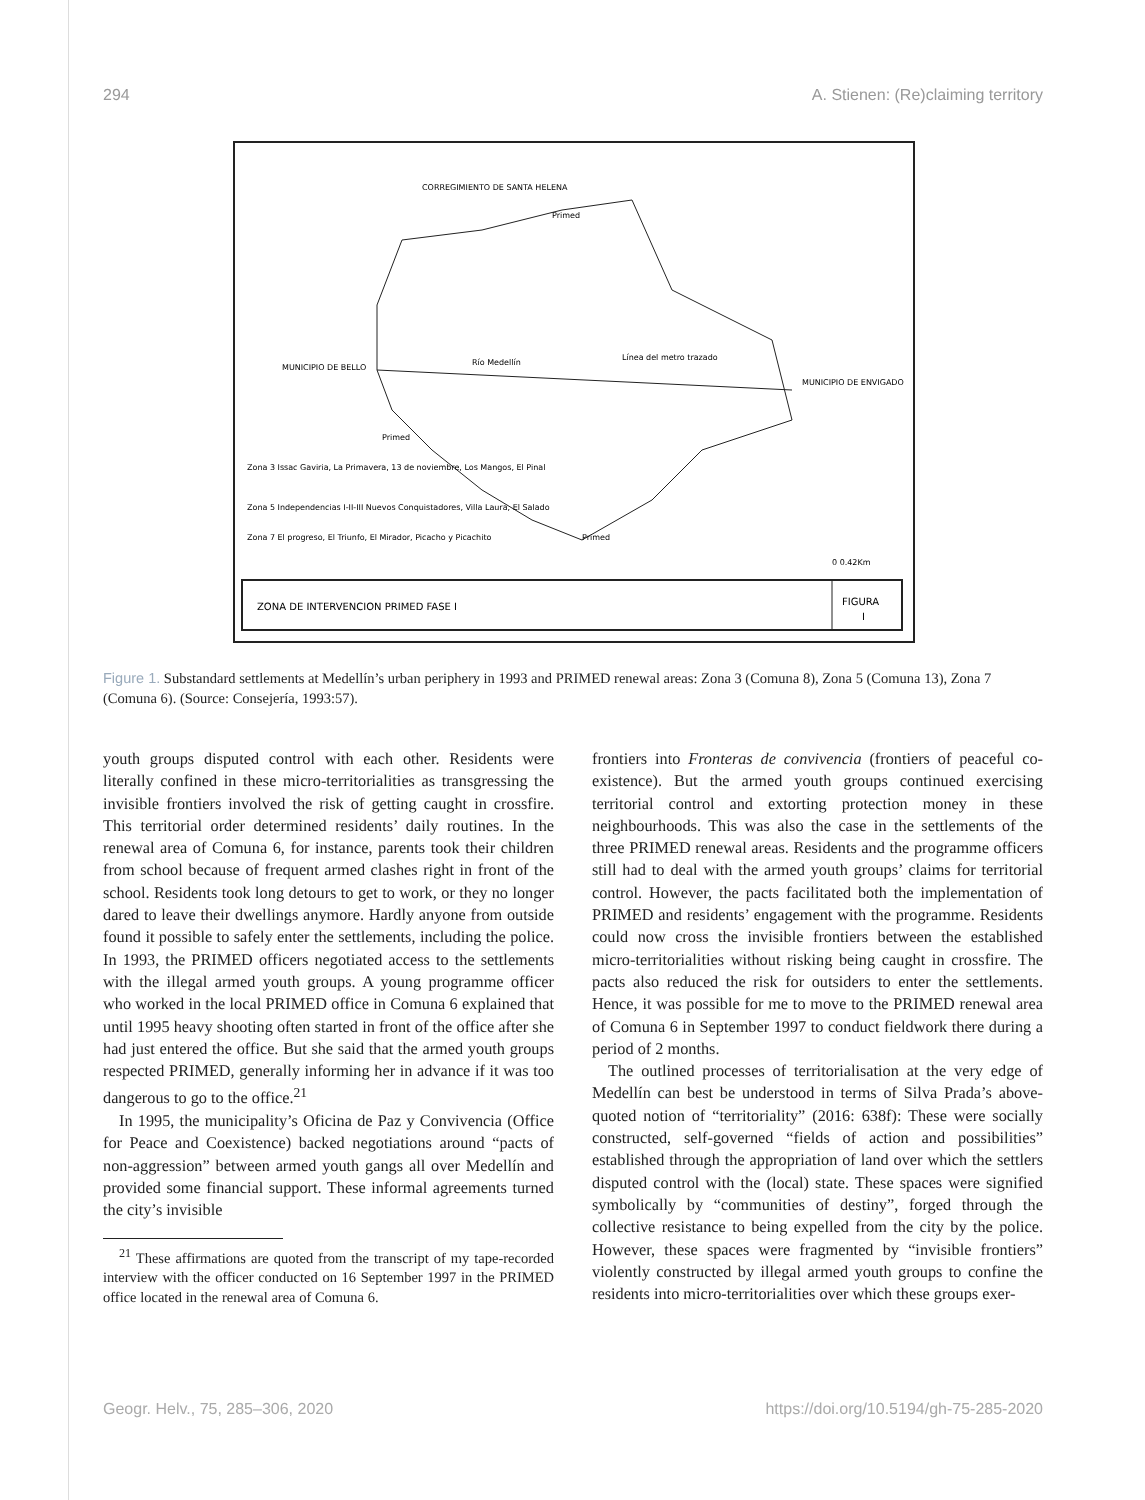294 A. Stienen: (Re)claiming territory
CORREGIMIENTO DE SANTA HELENA
MUNICIPIO DE BELLO
MUNICIPIO DE ENVIGADO
Río Medellín
Línea del metro trazado
Primed
Primed
Primed
Zona 3 Issac Gaviria, La Primavera, 13 de noviembre, Los Mangos, El Pinal
Zona 5 Independencias I-II-III Nuevos Conquistadores, Villa Laura, El Salado
Zona 7 El progreso, El Triunfo, El Mirador, Picacho y Picachito
0 0.42Km
ZONA DE INTERVENCION PRIMED FASE I
FIGURA
I
Figure 1. Substandard settlements at Medellín’s urban periphery in 1993 and PRIMED renewal areas: Zona 3 (Comuna 8), Zona 5 (Comuna 13), Zona 7 (Comuna 6). (Source: Consejería, 1993:57).
youth groups disputed control with each other. Residents were literally confined in these micro-territorialities as transgressing the invisible frontiers involved the risk of getting caught in crossfire. This territorial order determined residents’ daily routines. In the renewal area of Comuna 6, for instance, parents took their children from school because of frequent armed clashes right in front of the school. Residents took long detours to get to work, or they no longer dared to leave their dwellings anymore. Hardly anyone from outside found it possible to safely enter the settlements, including the police. In 1993, the PRIMED officers negotiated access to the settlements with the illegal armed youth groups. A young programme officer who worked in the local PRIMED office in Comuna 6 explained that until 1995 heavy shooting often started in front of the office after she had just entered the office. But she said that the armed youth groups respected PRIMED, generally informing her in advance if it was too dangerous to go to the office.<sup>21</sup>
In 1995, the municipality’s Oficina de Paz y Convivencia (Office for Peace and Coexistence) backed negotiations around “pacts of non-aggression” between armed youth gangs all over Medellín and provided some financial support. These informal agreements turned the city’s invisible
<sup>21</sup> These affirmations are quoted from the transcript of my tape-recorded interview with the officer conducted on 16 September 1997 in the PRIMED office located in the renewal area of Comuna 6.
frontiers into Fronteras de convivencia (frontiers of peaceful co-existence). But the armed youth groups continued exercising territorial control and extorting protection money in these neighbourhoods. This was also the case in the settlements of the three PRIMED renewal areas. Residents and the programme officers still had to deal with the armed youth groups’ claims for territorial control. However, the pacts facilitated both the implementation of PRIMED and residents’ engagement with the programme. Residents could now cross the invisible frontiers between the established micro-territorialities without risking being caught in crossfire. The pacts also reduced the risk for outsiders to enter the settlements. Hence, it was possible for me to move to the PRIMED renewal area of Comuna 6 in September 1997 to conduct fieldwork there during a period of 2 months.
The outlined processes of territorialisation at the very edge of Medellín can best be understood in terms of Silva Prada’s above-quoted notion of “territoriality” (2016: 638f): These were socially constructed, self-governed “fields of action and possibilities” established through the appropriation of land over which the settlers disputed control with the (local) state. These spaces were signified symbolically by “communities of destiny”, forged through the collective resistance to being expelled from the city by the police. However, these spaces were fragmented by “invisible frontiers” violently constructed by illegal armed youth groups to confine the residents into micro-territorialities over which these groups exer-
Geogr. Helv., 75, 285–306, 2020 https://doi.org/10.5194/gh-75-285-2020